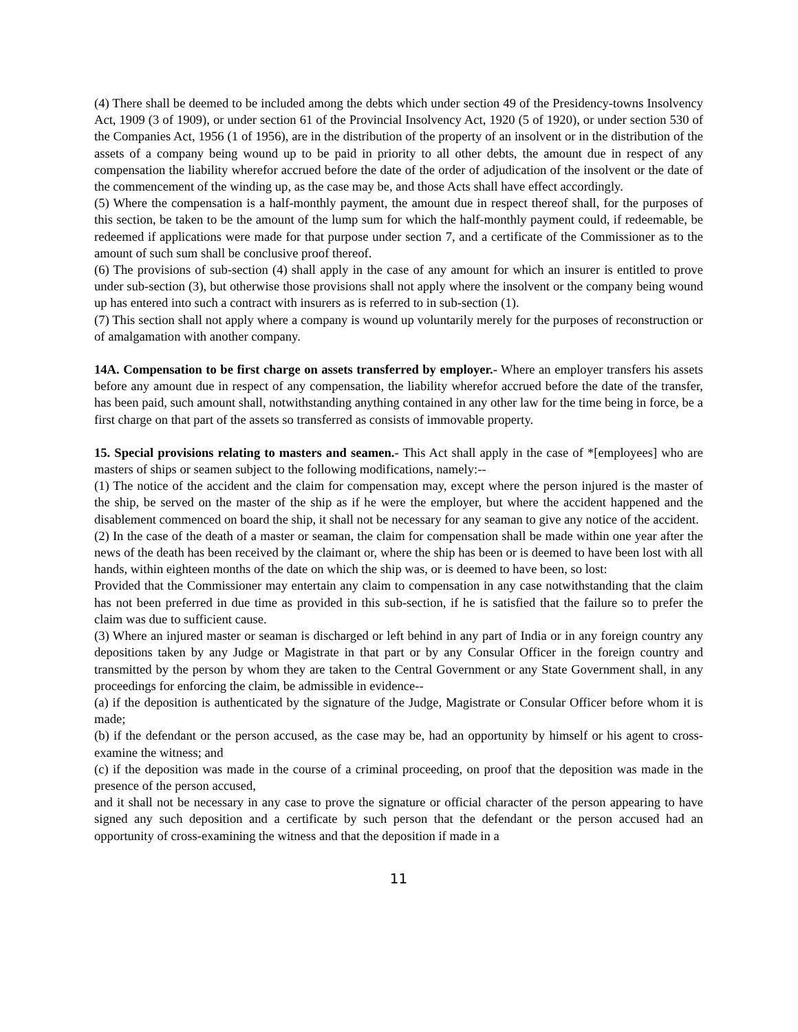(4) There shall be deemed to be included among the debts which under section 49 of the Presidency-towns Insolvency Act, 1909 (3 of 1909), or under section 61 of the Provincial Insolvency Act, 1920 (5 of 1920), or under section 530 of the Companies Act, 1956 (1 of 1956), are in the distribution of the property of an insolvent or in the distribution of the assets of a company being wound up to be paid in priority to all other debts, the amount due in respect of any compensation the liability wherefor accrued before the date of the order of adjudication of the insolvent or the date of the commencement of the winding up, as the case may be, and those Acts shall have effect accordingly.
(5) Where the compensation is a half-monthly payment, the amount due in respect thereof shall, for the purposes of this section, be taken to be the amount of the lump sum for which the half-monthly payment could, if redeemable, be redeemed if applications were made for that purpose under section 7, and a certificate of the Commissioner as to the amount of such sum shall be conclusive proof thereof.
(6) The provisions of sub-section (4) shall apply in the case of any amount for which an insurer is entitled to prove under sub-section (3), but otherwise those provisions shall not apply where the insolvent or the company being wound up has entered into such a contract with insurers as is referred to in sub-section (1).
(7) This section shall not apply where a company is wound up voluntarily merely for the purposes of reconstruction or of amalgamation with another company.
14A. Compensation to be first charge on assets transferred by employer.- Where an employer transfers his assets before any amount due in respect of any compensation, the liability wherefor accrued before the date of the transfer, has been paid, such amount shall, notwithstanding anything contained in any other law for the time being in force, be a first charge on that part of the assets so transferred as consists of immovable property.
15. Special provisions relating to masters and seamen.- This Act shall apply in the case of *[employees] who are masters of ships or seamen subject to the following modifications, namely:--
(1) The notice of the accident and the claim for compensation may, except where the person injured is the master of the ship, be served on the master of the ship as if he were the employer, but where the accident happened and the disablement commenced on board the ship, it shall not be necessary for any seaman to give any notice of the accident.
(2) In the case of the death of a master or seaman, the claim for compensation shall be made within one year after the news of the death has been received by the claimant or, where the ship has been or is deemed to have been lost with all hands, within eighteen months of the date on which the ship was, or is deemed to have been, so lost:
Provided that the Commissioner may entertain any claim to compensation in any case notwithstanding that the claim has not been preferred in due time as provided in this sub-section, if he is satisfied that the failure so to prefer the claim was due to sufficient cause.
(3) Where an injured master or seaman is discharged or left behind in any part of India or in any foreign country any depositions taken by any Judge or Magistrate in that part or by any Consular Officer in the foreign country and transmitted by the person by whom they are taken to the Central Government or any State Government shall, in any proceedings for enforcing the claim, be admissible in evidence--
(a) if the deposition is authenticated by the signature of the Judge, Magistrate or Consular Officer before whom it is made;
(b) if the defendant or the person accused, as the case may be, had an opportunity by himself or his agent to cross-examine the witness; and
(c) if the deposition was made in the course of a criminal proceeding, on proof that the deposition was made in the presence of the person accused,
and it shall not be necessary in any case to prove the signature or official character of the person appearing to have signed any such deposition and a certificate by such person that the defendant or the person accused had an opportunity of cross-examining the witness and that the deposition if made in a
11